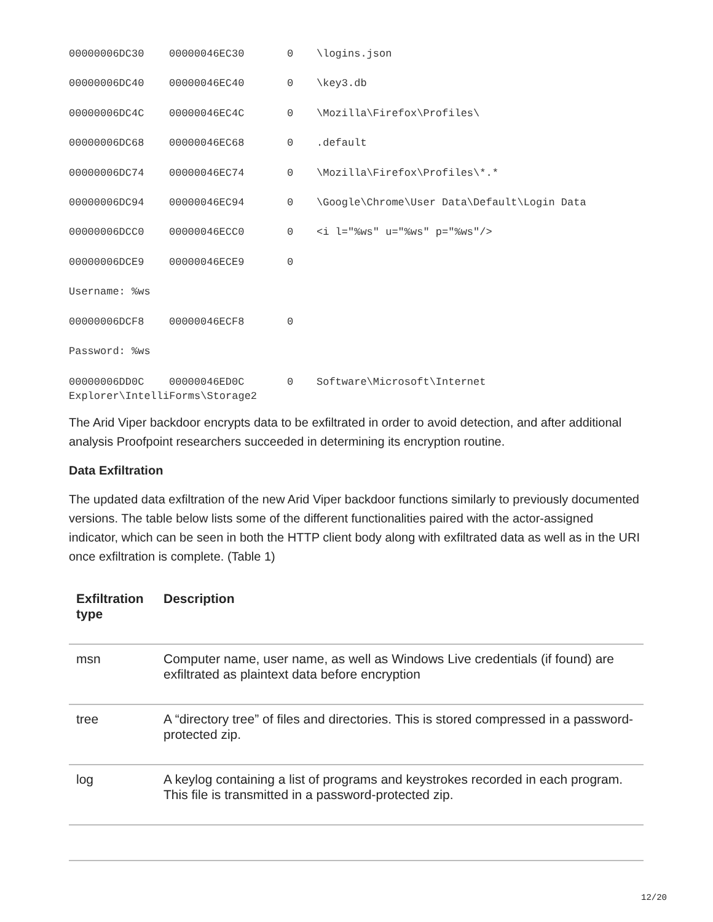00000006DC30 00000046EC30 0 \logins.json
00000006DC40 00000046EC40 0 \key3.db
00000006DC4C 00000046EC4C 0 \Mozilla\Firefox\Profiles\
00000006DC68 00000046EC68 0.default
00000006DC74 00000046EC74 0 \Mozilla\Firefox\Profiles\*.*
00000006DC94 00000046EC94 0 \Google\Chrome\User Data\Default\Login Data
00000006DCC0 00000046ECC0 0 <i l="%ws" u="%ws" p="%ws"/>
00000006DCE9 00000046ECE9 0
Username: %ws
00000006DCF8 00000046ECF8 0
Password: %ws
00000006DD0C 00000046ED0C 0 Software\Microsoft\Internet
Explorer\IntelliForms\Storage2
The Arid Viper backdoor encrypts data to be exfiltrated in order to avoid detection, and after additional analysis Proofpoint researchers succeeded in determining its encryption routine.
Data Exfiltration
The updated data exfiltration of the new Arid Viper backdoor functions similarly to previously documented versions. The table below lists some of the different functionalities paired with the actor-assigned indicator, which can be seen in both the HTTP client body along with exfiltrated data as well as in the URI once exfiltration is complete. (Table 1)
| Exfiltration type | Description |
| --- | --- |
| msn | Computer name, user name, as well as Windows Live credentials (if found) are exfiltrated as plaintext data before encryption |
| tree | A “directory tree” of files and directories. This is stored compressed in a password-protected zip. |
| log | A keylog containing a list of programs and keystrokes recorded in each program. This file is transmitted in a password-protected zip. |
12/20